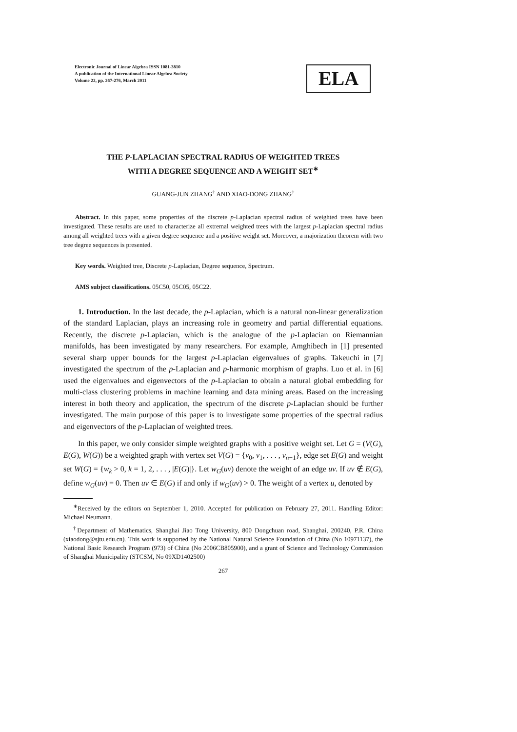Electronic Journal of Linear Algebra ISSN 1081-3810
A publication of the International Linear Algebra Society
Volume 22, pp. 267-276, March 2011
ELA
THE P-LAPLACIAN SPECTRAL RADIUS OF WEIGHTED TREES
WITH A DEGREE SEQUENCE AND A WEIGHT SET<sup>∗</sup>
GUANG-JUN ZHANG<sup>†</sup> AND XIAO-DONG ZHANG<sup>†</sup>
Abstract. In this paper, some properties of the discrete p-Laplacian spectral radius of weighted trees have been investigated. These results are used to characterize all extremal weighted trees with the largest p-Laplacian spectral radius among all weighted trees with a given degree sequence and a positive weight set. Moreover, a majorization theorem with two tree degree sequences is presented.
Key words. Weighted tree, Discrete p-Laplacian, Degree sequence, Spectrum.
AMS subject classifications. 05C50, 05C05, 05C22.
1. Introduction. In the last decade, the p-Laplacian, which is a natural non-linear generalization of the standard Laplacian, plays an increasing role in geometry and partial differential equations. Recently, the discrete p-Laplacian, which is the analogue of the p-Laplacian on Riemannian manifolds, has been investigated by many researchers. For example, Amghibech in [1] presented several sharp upper bounds for the largest p-Laplacian eigenvalues of graphs. Takeuchi in [7] investigated the spectrum of the p-Laplacian and p-harmonic morphism of graphs. Luo et al. in [6] used the eigenvalues and eigenvectors of the p-Laplacian to obtain a natural global embedding for multi-class clustering problems in machine learning and data mining areas. Based on the increasing interest in both theory and application, the spectrum of the discrete p-Laplacian should be further investigated. The main purpose of this paper is to investigate some properties of the spectral radius and eigenvectors of the p-Laplacian of weighted trees.
In this paper, we only consider simple weighted graphs with a positive weight set. Let G = (V(G), E(G), W(G)) be a weighted graph with vertex set V(G) = {v<sub>0</sub>, v<sub>1</sub>, . . . , v<sub>n−1</sub>}, edge set E(G) and weight set W(G) = {w<sub>k</sub> > 0, k = 1, 2, . . . , |E(G)|}. Let w<sub>G</sub>(uv) denote the weight of an edge uv. If uv ∉ E(G), define w<sub>G</sub>(uv) = 0. Then uv ∈ E(G) if and only if w<sub>G</sub>(uv) > 0. The weight of a vertex u, denoted by
<sup>∗</sup>Received by the editors on September 1, 2010. Accepted for publication on February 27, 2011. Handling Editor: Michael Neumann.
<sup>†</sup> Department of Mathematics, Shanghai Jiao Tong University, 800 Dongchuan road, Shanghai, 200240, P.R. China (xiaodong@sjtu.edu.cn). This work is supported by the National Natural Science Foundation of China (No 10971137), the National Basic Research Program (973) of China (No 2006CB805900), and a grant of Science and Technology Commission of Shanghai Municipality (STCSM, No 09XD1402500)
267